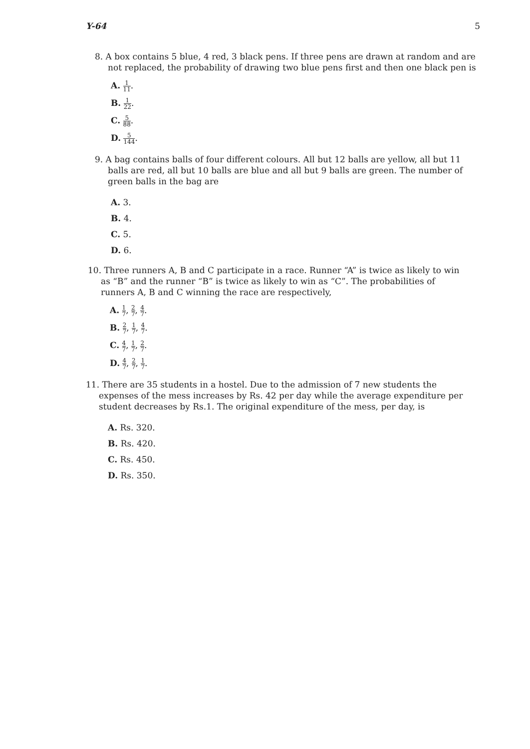Y-64 5
8. A box contains 5 blue, 4 red, 3 black pens. If three pens are drawn at random and are not replaced, the probability of drawing two blue pens first and then one black pen is
A. 1 11.
B. 1 22.
C. 5 88.
D. 5 144.
9. A bag contains balls of four different colours. All but 12 balls are yellow, all but 11 balls are red, all but 10 balls are blue and all but 9 balls are green. The number of green balls in the bag are
A. 3.
B. 4.
C. 5.
D. 6.
10. Three runners A, B and C participate in a race. Runner “A” is twice as likely to win as “B” and the runner “B” is twice as likely to win as “C”. The probabilities of runners A, B and C winning the race are respectively,
A. 1 7, 2 7, 4 7.
B. 2 7, 1 7, 4 7.
C. 4 7, 1 7, 2 7.
D. 4 7, 2 7, 1 7.
11. There are 35 students in a hostel. Due to the admission of 7 new students the expenses of the mess increases by Rs. 42 per day while the average expenditure per student decreases by Rs.1. The original expenditure of the mess, per day, is
A. Rs. 320.
B. Rs. 420.
C. Rs. 450.
D. Rs. 350.